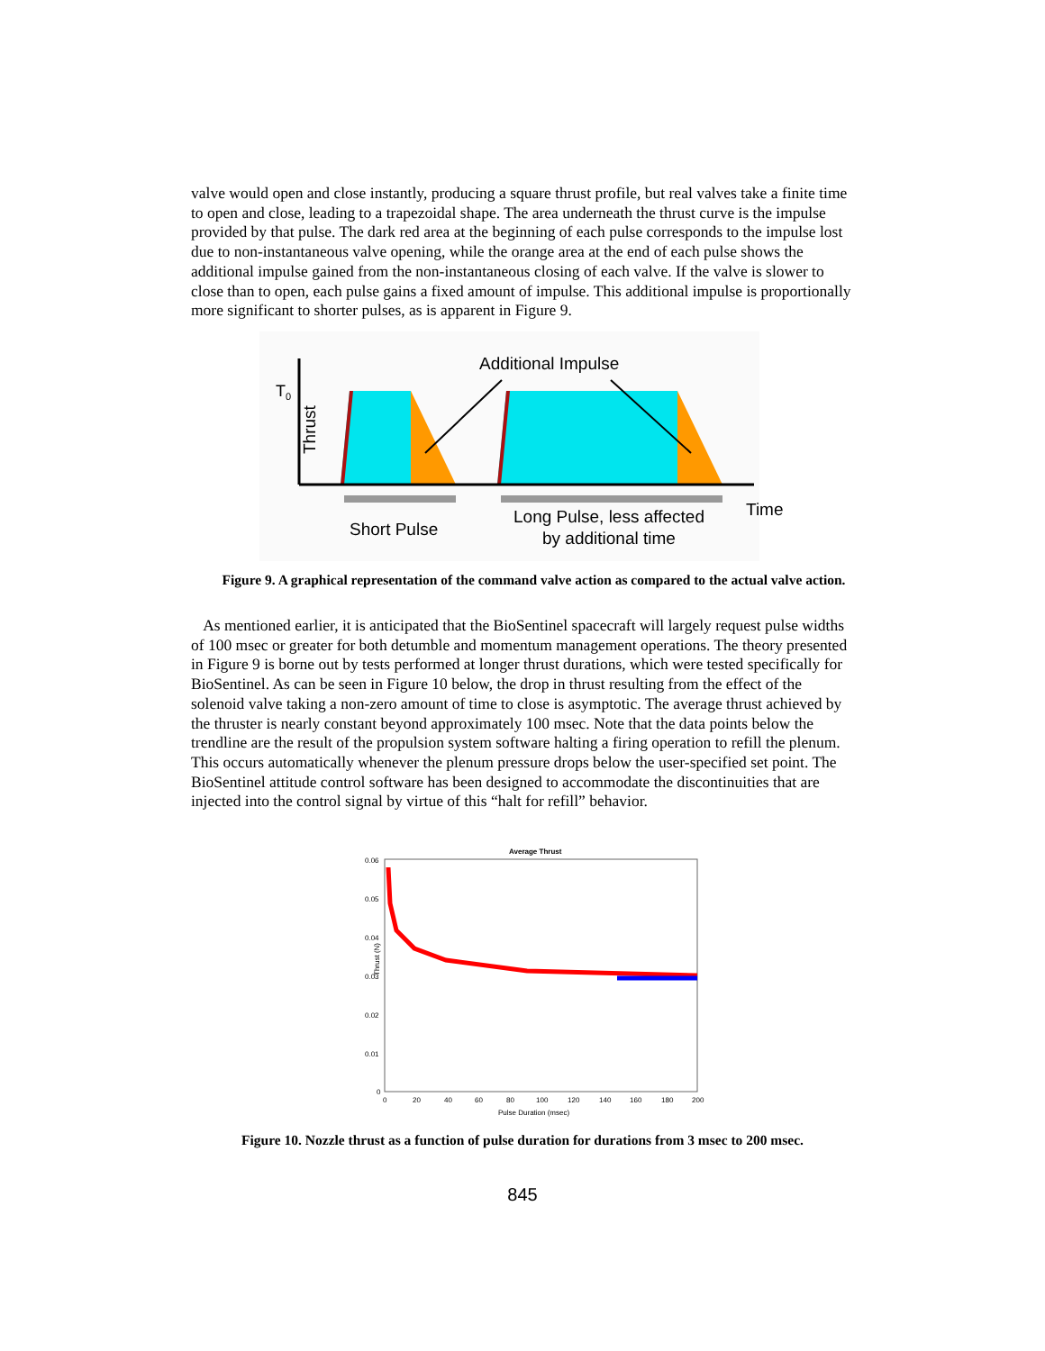valve would open and close instantly, producing a square thrust profile, but real valves take a finite time to open and close, leading to a trapezoidal shape. The area underneath the thrust curve is the impulse provided by that pulse. The dark red area at the beginning of each pulse corresponds to the impulse lost due to non-instantaneous valve opening, while the orange area at the end of each pulse shows the additional impulse gained from the non-instantaneous closing of each valve. If the valve is slower to close than to open, each pulse gains a fixed amount of impulse. This additional impulse is proportionally more significant to shorter pulses, as is apparent in Figure 9.
Additional Impulse
Thrust
T0
Short Pulse
Long Pulse, less affected
by additional time
Time
Figure 9. A graphical representation of the command valve action as compared to the actual valve action.
As mentioned earlier, it is anticipated that the BioSentinel spacecraft will largely request pulse widths of 100 msec or greater for both detumble and momentum management operations. The theory presented in Figure 9 is borne out by tests performed at longer thrust durations, which were tested specifically for BioSentinel. As can be seen in Figure 10 below, the drop in thrust resulting from the effect of the solenoid valve taking a non-zero amount of time to close is asymptotic. The average thrust achieved by the thruster is nearly constant beyond approximately 100 msec. Note that the data points below the trendline are the result of the propulsion system software halting a firing operation to refill the plenum. This occurs automatically whenever the plenum pressure drops below the user-specified set point. The BioSentinel attitude control software has been designed to accommodate the discontinuities that are injected into the control signal by virtue of this “halt for refill” behavior.
Average Thrust
0.06
0.05
0.04
0.03
0.02
0.01
0
0
20
40
60
80
100
120
140
160
180
200
Pulse Duration (msec)
Thrust (N)
Figure 10. Nozzle thrust as a function of pulse duration for durations from 3 msec to 200 msec.
845